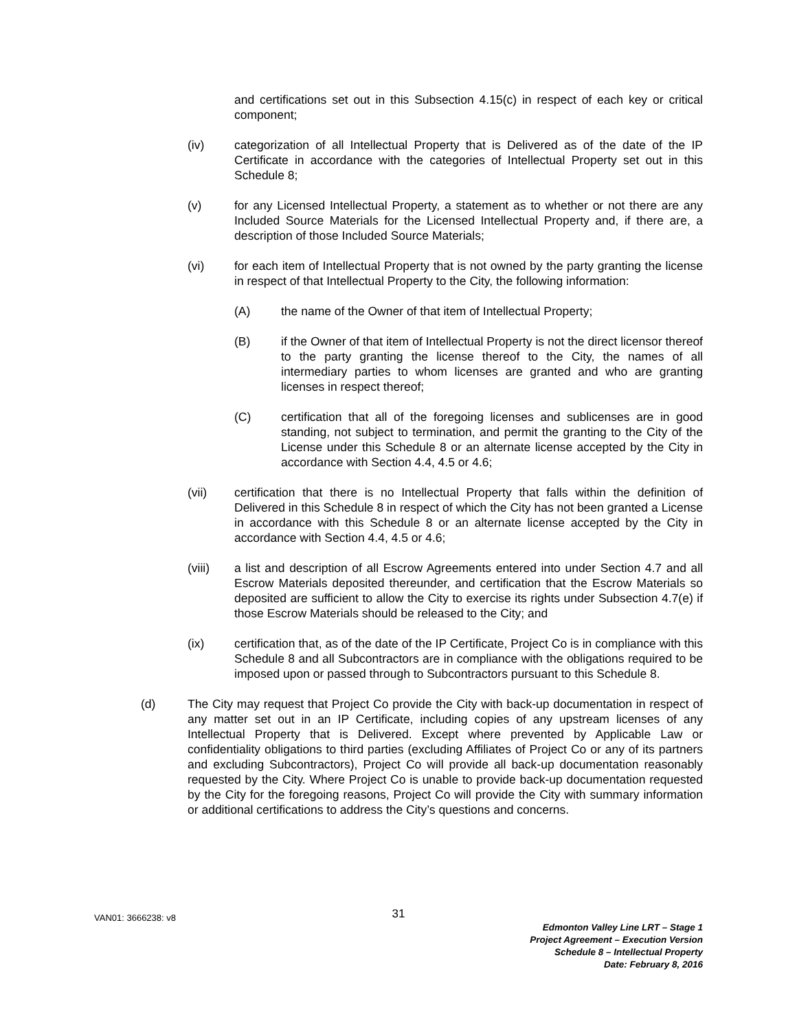and certifications set out in this Subsection 4.15(c) in respect of each key or critical component;
(iv) categorization of all Intellectual Property that is Delivered as of the date of the IP Certificate in accordance with the categories of Intellectual Property set out in this Schedule 8;
(v) for any Licensed Intellectual Property, a statement as to whether or not there are any Included Source Materials for the Licensed Intellectual Property and, if there are, a description of those Included Source Materials;
(vi) for each item of Intellectual Property that is not owned by the party granting the license in respect of that Intellectual Property to the City, the following information:
(A) the name of the Owner of that item of Intellectual Property;
(B) if the Owner of that item of Intellectual Property is not the direct licensor thereof to the party granting the license thereof to the City, the names of all intermediary parties to whom licenses are granted and who are granting licenses in respect thereof;
(C) certification that all of the foregoing licenses and sublicenses are in good standing, not subject to termination, and permit the granting to the City of the License under this Schedule 8 or an alternate license accepted by the City in accordance with Section 4.4, 4.5 or 4.6;
(vii) certification that there is no Intellectual Property that falls within the definition of Delivered in this Schedule 8 in respect of which the City has not been granted a License in accordance with this Schedule 8 or an alternate license accepted by the City in accordance with Section 4.4, 4.5 or 4.6;
(viii) a list and description of all Escrow Agreements entered into under Section 4.7 and all Escrow Materials deposited thereunder, and certification that the Escrow Materials so deposited are sufficient to allow the City to exercise its rights under Subsection 4.7(e) if those Escrow Materials should be released to the City; and
(ix) certification that, as of the date of the IP Certificate, Project Co is in compliance with this Schedule 8 and all Subcontractors are in compliance with the obligations required to be imposed upon or passed through to Subcontractors pursuant to this Schedule 8.
(d) The City may request that Project Co provide the City with back-up documentation in respect of any matter set out in an IP Certificate, including copies of any upstream licenses of any Intellectual Property that is Delivered. Except where prevented by Applicable Law or confidentiality obligations to third parties (excluding Affiliates of Project Co or any of its partners and excluding Subcontractors), Project Co will provide all back-up documentation reasonably requested by the City. Where Project Co is unable to provide back-up documentation requested by the City for the foregoing reasons, Project Co will provide the City with summary information or additional certifications to address the City’s questions and concerns.
VAN01: 3666238: v8
31
Edmonton Valley Line LRT – Stage 1
Project Agreement – Execution Version
Schedule 8 – Intellectual Property
Date: February 8, 2016